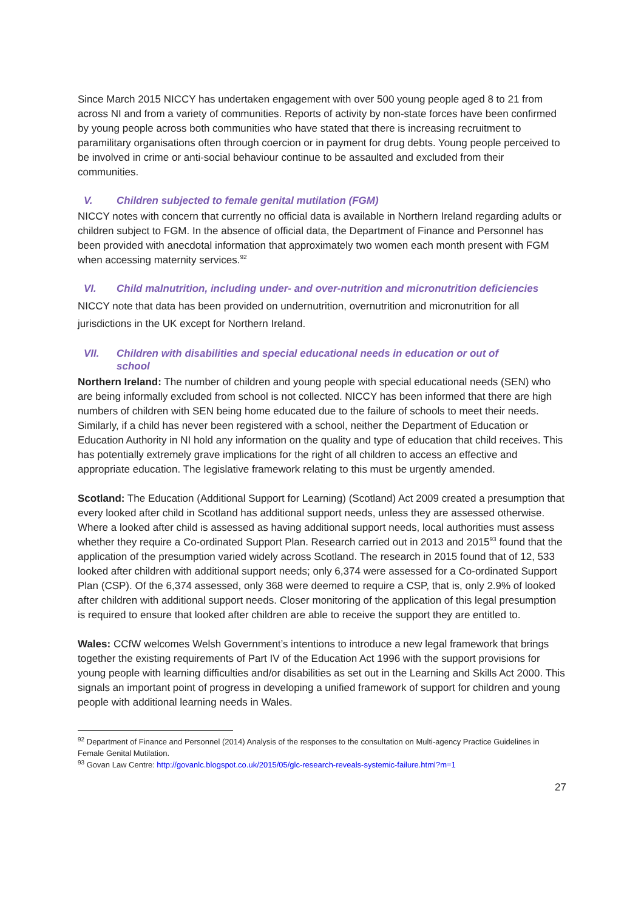Since March 2015 NICCY has undertaken engagement with over 500 young people aged 8 to 21 from across NI and from a variety of communities. Reports of activity by non-state forces have been confirmed by young people across both communities who have stated that there is increasing recruitment to paramilitary organisations often through coercion or in payment for drug debts. Young people perceived to be involved in crime or anti-social behaviour continue to be assaulted and excluded from their communities.
V. Children subjected to female genital mutilation (FGM)
NICCY notes with concern that currently no official data is available in Northern Ireland regarding adults or children subject to FGM. In the absence of official data, the Department of Finance and Personnel has been provided with anecdotal information that approximately two women each month present with FGM when accessing maternity services.<sup>92</sup>
VI. Child malnutrition, including under- and over-nutrition and micronutrition deficiencies
NICCY note that data has been provided on undernutrition, overnutrition and micronutrition for all jurisdictions in the UK except for Northern Ireland.
VII. Children with disabilities and special educational needs in education or out of
school
Northern Ireland: The number of children and young people with special educational needs (SEN) who are being informally excluded from school is not collected. NICCY has been informed that there are high numbers of children with SEN being home educated due to the failure of schools to meet their needs. Similarly, if a child has never been registered with a school, neither the Department of Education or Education Authority in NI hold any information on the quality and type of education that child receives. This has potentially extremely grave implications for the right of all children to access an effective and appropriate education. The legislative framework relating to this must be urgently amended.
Scotland: The Education (Additional Support for Learning) (Scotland) Act 2009 created a presumption that every looked after child in Scotland has additional support needs, unless they are assessed otherwise. Where a looked after child is assessed as having additional support needs, local authorities must assess whether they require a Co-ordinated Support Plan. Research carried out in 2013 and 2015<sup>93</sup> found that the application of the presumption varied widely across Scotland. The research in 2015 found that of 12, 533 looked after children with additional support needs; only 6,374 were assessed for a Co-ordinated Support Plan (CSP). Of the 6,374 assessed, only 368 were deemed to require a CSP, that is, only 2.9% of looked after children with additional support needs. Closer monitoring of the application of this legal presumption is required to ensure that looked after children are able to receive the support they are entitled to.
Wales: CCfW welcomes Welsh Government’s intentions to introduce a new legal framework that brings together the existing requirements of Part IV of the Education Act 1996 with the support provisions for young people with learning difficulties and/or disabilities as set out in the Learning and Skills Act 2000. This signals an important point of progress in developing a unified framework of support for children and young people with additional learning needs in Wales.
<sup>92</sup> Department of Finance and Personnel (2014) Analysis of the responses to the consultation on Multi-agency Practice Guidelines in Female Genital Mutilation.
<sup>93</sup> Govan Law Centre: http://govanlc.blogspot.co.uk/2015/05/glc-research-reveals-systemic-failure.html?m=1
27